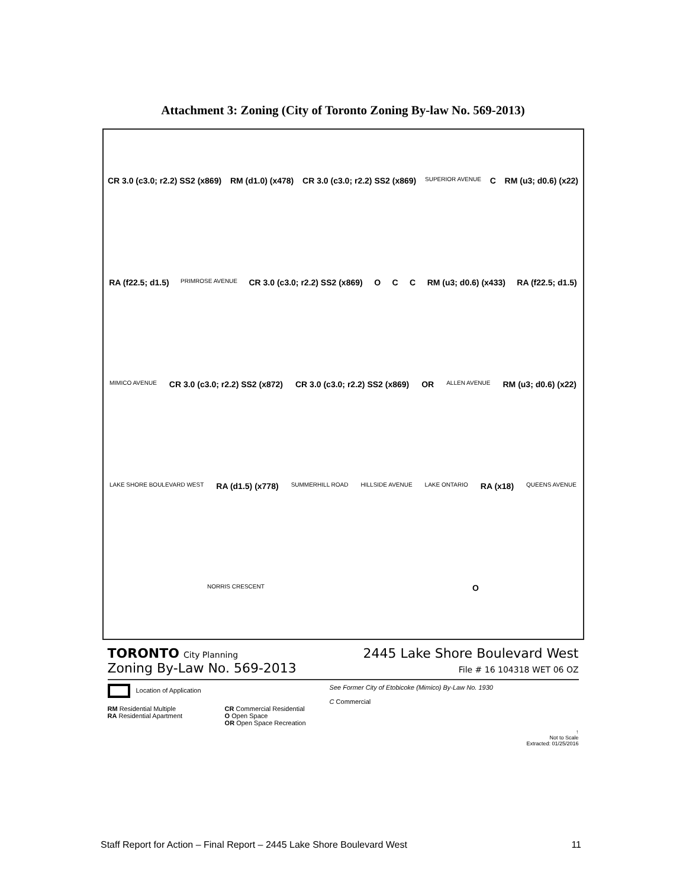Attachment 3: Zoning (City of Toronto Zoning By-law No. 569-2013)
CR 3.0 (c3.0; r2.2) SS2 (x869) RM (d1.0) (x478) CR 3.0 (c3.0; r2.2) SS2 (x869) SUPERIOR AVENUE C RM (u3; d0.6) (x22) RA (f22.5; d1.5) PRIMROSE AVENUE CR 3.0 (c3.0; r2.2) SS2 (x869) O C C RM (u3; d0.6) (x433) RA (f22.5; d1.5) MIMICO AVENUE CR 3.0 (c3.0; r2.2) SS2 (x872) CR 3.0 (c3.0; r2.2) SS2 (x869) OR ALLEN AVENUE RM (u3; d0.6) (x22) LAKE SHORE BOULEVARD WEST RA (d1.5) (x778) SUMMERHILL ROAD HILLSIDE AVENUE LAKE ONTARIO RA (x18) QUEENS AVENUE NORRIS CRESCENT O
TORONTO City Planning
Zoning By-Law No. 569-2013
2445 Lake Shore Boulevard West
File # 16 104318 WET 06 OZ
Location of Application
RM Residential Multiple
RA Residential Apartment
CR Commercial Residential
O Open Space
OR Open Space Recreation
See Former City of Etobicoke (Mimico) By-Law No. 1930
C Commercial
↑
Not to Scale
Extracted: 01/25/2016
Staff Report for Action – Final Report – 2445 Lake Shore Boulevard West 11